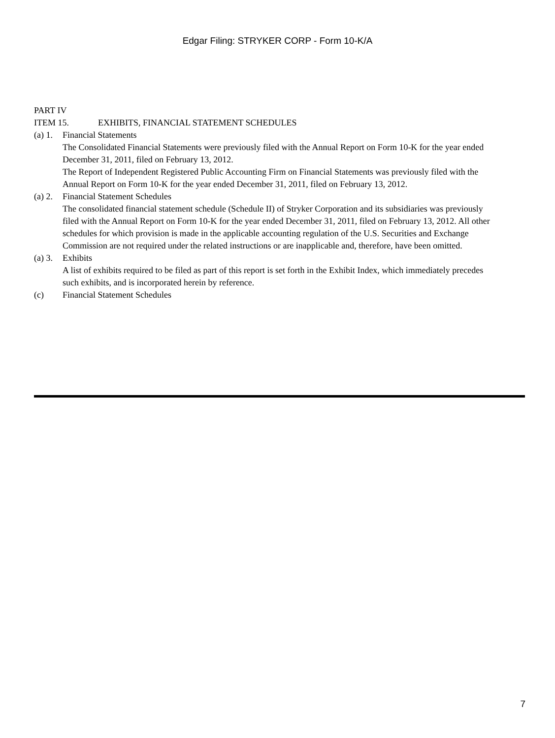Edgar Filing: STRYKER CORP - Form 10-K/A
PART IV
ITEM 15. EXHIBITS, FINANCIAL STATEMENT SCHEDULES
(a) 1.
Financial Statements
The Consolidated Financial Statements were previously filed with the Annual Report on Form 10-K for the year ended December 31, 2011, filed on February 13, 2012.
The Report of Independent Registered Public Accounting Firm on Financial Statements was previously filed with the Annual Report on Form 10-K for the year ended December 31, 2011, filed on February 13, 2012.
(a) 2.
Financial Statement Schedules
The consolidated financial statement schedule (Schedule II) of Stryker Corporation and its subsidiaries was previously filed with the Annual Report on Form 10-K for the year ended December 31, 2011, filed on February 13, 2012. All other schedules for which provision is made in the applicable accounting regulation of the U.S. Securities and Exchange Commission are not required under the related instructions or are inapplicable and, therefore, have been omitted.
(a) 3.
Exhibits
A list of exhibits required to be filed as part of this report is set forth in the Exhibit Index, which immediately precedes such exhibits, and is incorporated herein by reference.
(c) Financial Statement Schedules
7